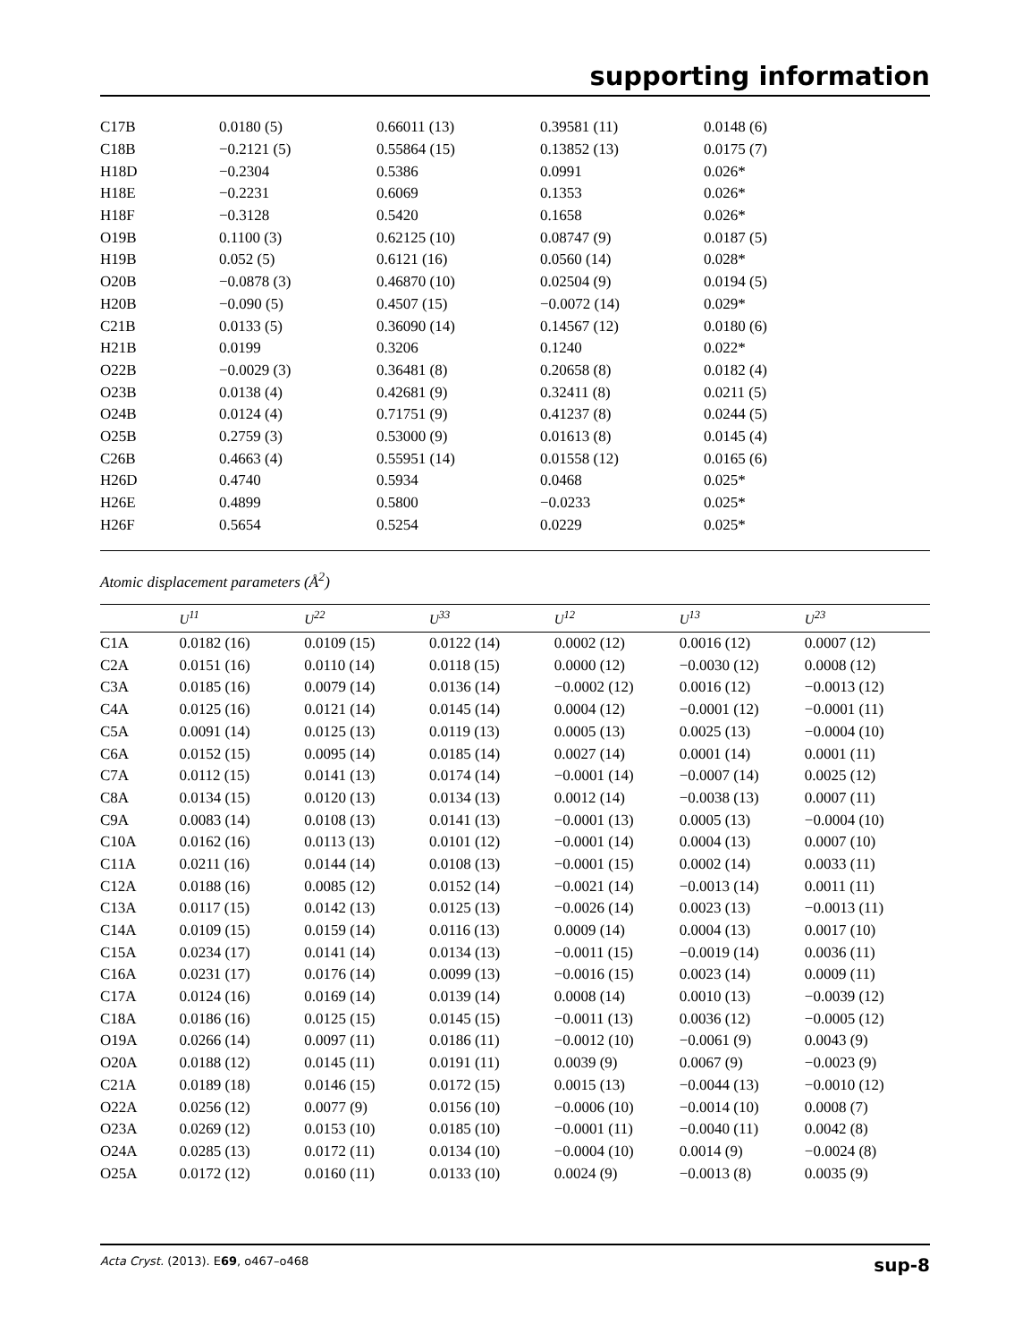supporting information
| C17B | 0.0180 (5) | 0.66011 (13) | 0.39581 (11) | 0.0148 (6) |
| C18B | −0.2121 (5) | 0.55864 (15) | 0.13852 (13) | 0.0175 (7) |
| H18D | −0.2304 | 0.5386 | 0.0991 | 0.026* |
| H18E | −0.2231 | 0.6069 | 0.1353 | 0.026* |
| H18F | −0.3128 | 0.5420 | 0.1658 | 0.026* |
| O19B | 0.1100 (3) | 0.62125 (10) | 0.08747 (9) | 0.0187 (5) |
| H19B | 0.052 (5) | 0.6121 (16) | 0.0560 (14) | 0.028* |
| O20B | −0.0878 (3) | 0.46870 (10) | 0.02504 (9) | 0.0194 (5) |
| H20B | −0.090 (5) | 0.4507 (15) | −0.0072 (14) | 0.029* |
| C21B | 0.0133 (5) | 0.36090 (14) | 0.14567 (12) | 0.0180 (6) |
| H21B | 0.0199 | 0.3206 | 0.1240 | 0.022* |
| O22B | −0.0029 (3) | 0.36481 (8) | 0.20658 (8) | 0.0182 (4) |
| O23B | 0.0138 (4) | 0.42681 (9) | 0.32411 (8) | 0.0211 (5) |
| O24B | 0.0124 (4) | 0.71751 (9) | 0.41237 (8) | 0.0244 (5) |
| O25B | 0.2759 (3) | 0.53000 (9) | 0.01613 (8) | 0.0145 (4) |
| C26B | 0.4663 (4) | 0.55951 (14) | 0.01558 (12) | 0.0165 (6) |
| H26D | 0.4740 | 0.5934 | 0.0468 | 0.025* |
| H26E | 0.4899 | 0.5800 | −0.0233 | 0.025* |
| H26F | 0.5654 | 0.5254 | 0.0229 | 0.025* |
Atomic displacement parameters (Å<sup>2</sup>)
| | U<sup>11</sup> | U<sup>22</sup> | U<sup>33</sup> | U<sup>12</sup> | U<sup>13</sup> | U<sup>23</sup> |
| --- | --- | --- | --- | --- | --- | --- |
| C1A | 0.0182 (16) | 0.0109 (15) | 0.0122 (14) | 0.0002 (12) | 0.0016 (12) | 0.0007 (12) |
| C2A | 0.0151 (16) | 0.0110 (14) | 0.0118 (15) | 0.0000 (12) | −0.0030 (12) | 0.0008 (12) |
| C3A | 0.0185 (16) | 0.0079 (14) | 0.0136 (14) | −0.0002 (12) | 0.0016 (12) | −0.0013 (12) |
| C4A | 0.0125 (16) | 0.0121 (14) | 0.0145 (14) | 0.0004 (12) | −0.0001 (12) | −0.0001 (11) |
| C5A | 0.0091 (14) | 0.0125 (13) | 0.0119 (13) | 0.0005 (13) | 0.0025 (13) | −0.0004 (10) |
| C6A | 0.0152 (15) | 0.0095 (14) | 0.0185 (14) | 0.0027 (14) | 0.0001 (14) | 0.0001 (11) |
| C7A | 0.0112 (15) | 0.0141 (13) | 0.0174 (14) | −0.0001 (14) | −0.0007 (14) | 0.0025 (12) |
| C8A | 0.0134 (15) | 0.0120 (13) | 0.0134 (13) | 0.0012 (14) | −0.0038 (13) | 0.0007 (11) |
| C9A | 0.0083 (14) | 0.0108 (13) | 0.0141 (13) | −0.0001 (13) | 0.0005 (13) | −0.0004 (10) |
| C10A | 0.0162 (16) | 0.0113 (13) | 0.0101 (12) | −0.0001 (14) | 0.0004 (13) | 0.0007 (10) |
| C11A | 0.0211 (16) | 0.0144 (14) | 0.0108 (13) | −0.0001 (15) | 0.0002 (14) | 0.0033 (11) |
| C12A | 0.0188 (16) | 0.0085 (12) | 0.0152 (14) | −0.0021 (14) | −0.0013 (14) | 0.0011 (11) |
| C13A | 0.0117 (15) | 0.0142 (13) | 0.0125 (13) | −0.0026 (14) | 0.0023 (13) | −0.0013 (11) |
| C14A | 0.0109 (15) | 0.0159 (14) | 0.0116 (13) | 0.0009 (14) | 0.0004 (13) | 0.0017 (10) |
| C15A | 0.0234 (17) | 0.0141 (14) | 0.0134 (13) | −0.0011 (15) | −0.0019 (14) | 0.0036 (11) |
| C16A | 0.0231 (17) | 0.0176 (14) | 0.0099 (13) | −0.0016 (15) | 0.0023 (14) | 0.0009 (11) |
| C17A | 0.0124 (16) | 0.0169 (14) | 0.0139 (14) | 0.0008 (14) | 0.0010 (13) | −0.0039 (12) |
| C18A | 0.0186 (16) | 0.0125 (15) | 0.0145 (15) | −0.0011 (13) | 0.0036 (12) | −0.0005 (12) |
| O19A | 0.0266 (14) | 0.0097 (11) | 0.0186 (11) | −0.0012 (10) | −0.0061 (9) | 0.0043 (9) |
| O20A | 0.0188 (12) | 0.0145 (11) | 0.0191 (11) | 0.0039 (9) | 0.0067 (9) | −0.0023 (9) |
| C21A | 0.0189 (18) | 0.0146 (15) | 0.0172 (15) | 0.0015 (13) | −0.0044 (13) | −0.0010 (12) |
| O22A | 0.0256 (12) | 0.0077 (9) | 0.0156 (10) | −0.0006 (10) | −0.0014 (10) | 0.0008 (7) |
| O23A | 0.0269 (12) | 0.0153 (10) | 0.0185 (10) | −0.0001 (11) | −0.0040 (11) | 0.0042 (8) |
| O24A | 0.0285 (13) | 0.0172 (11) | 0.0134 (10) | −0.0004 (10) | 0.0014 (9) | −0.0024 (8) |
| O25A | 0.0172 (12) | 0.0160 (11) | 0.0133 (10) | 0.0024 (9) | −0.0013 (8) | 0.0035 (9) |
Acta Cryst. (2013). E69, o467–o468 sup-8